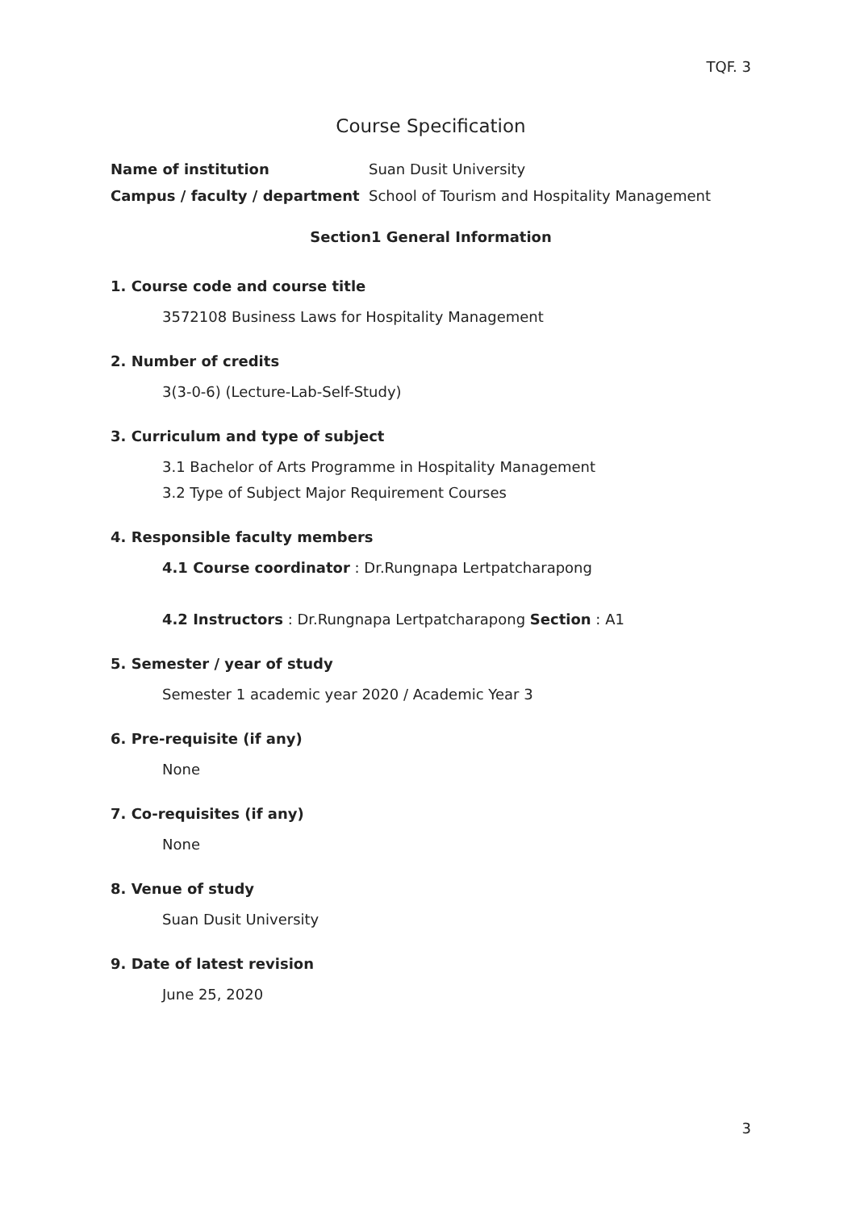TQF. 3
Course Specification
Name of institution Suan Dusit University
Campus / faculty / department School of Tourism and Hospitality Management
Section1 General Information
1. Course code and course title
3572108 Business Laws for Hospitality Management
2. Number of credits
3(3-0-6) (Lecture-Lab-Self-Study)
3. Curriculum and type of subject
3.1 Bachelor of Arts Programme in Hospitality Management
3.2 Type of Subject Major Requirement Courses
4. Responsible faculty members
4.1 Course coordinator : Dr.Rungnapa Lertpatcharapong
4.2 Instructors : Dr.Rungnapa Lertpatcharapong Section : A1
5. Semester / year of study
Semester 1 academic year 2020 / Academic Year 3
6. Pre-requisite (if any)
None
7. Co-requisites (if any)
None
8. Venue of study
Suan Dusit University
9. Date of latest revision
June 25, 2020
3